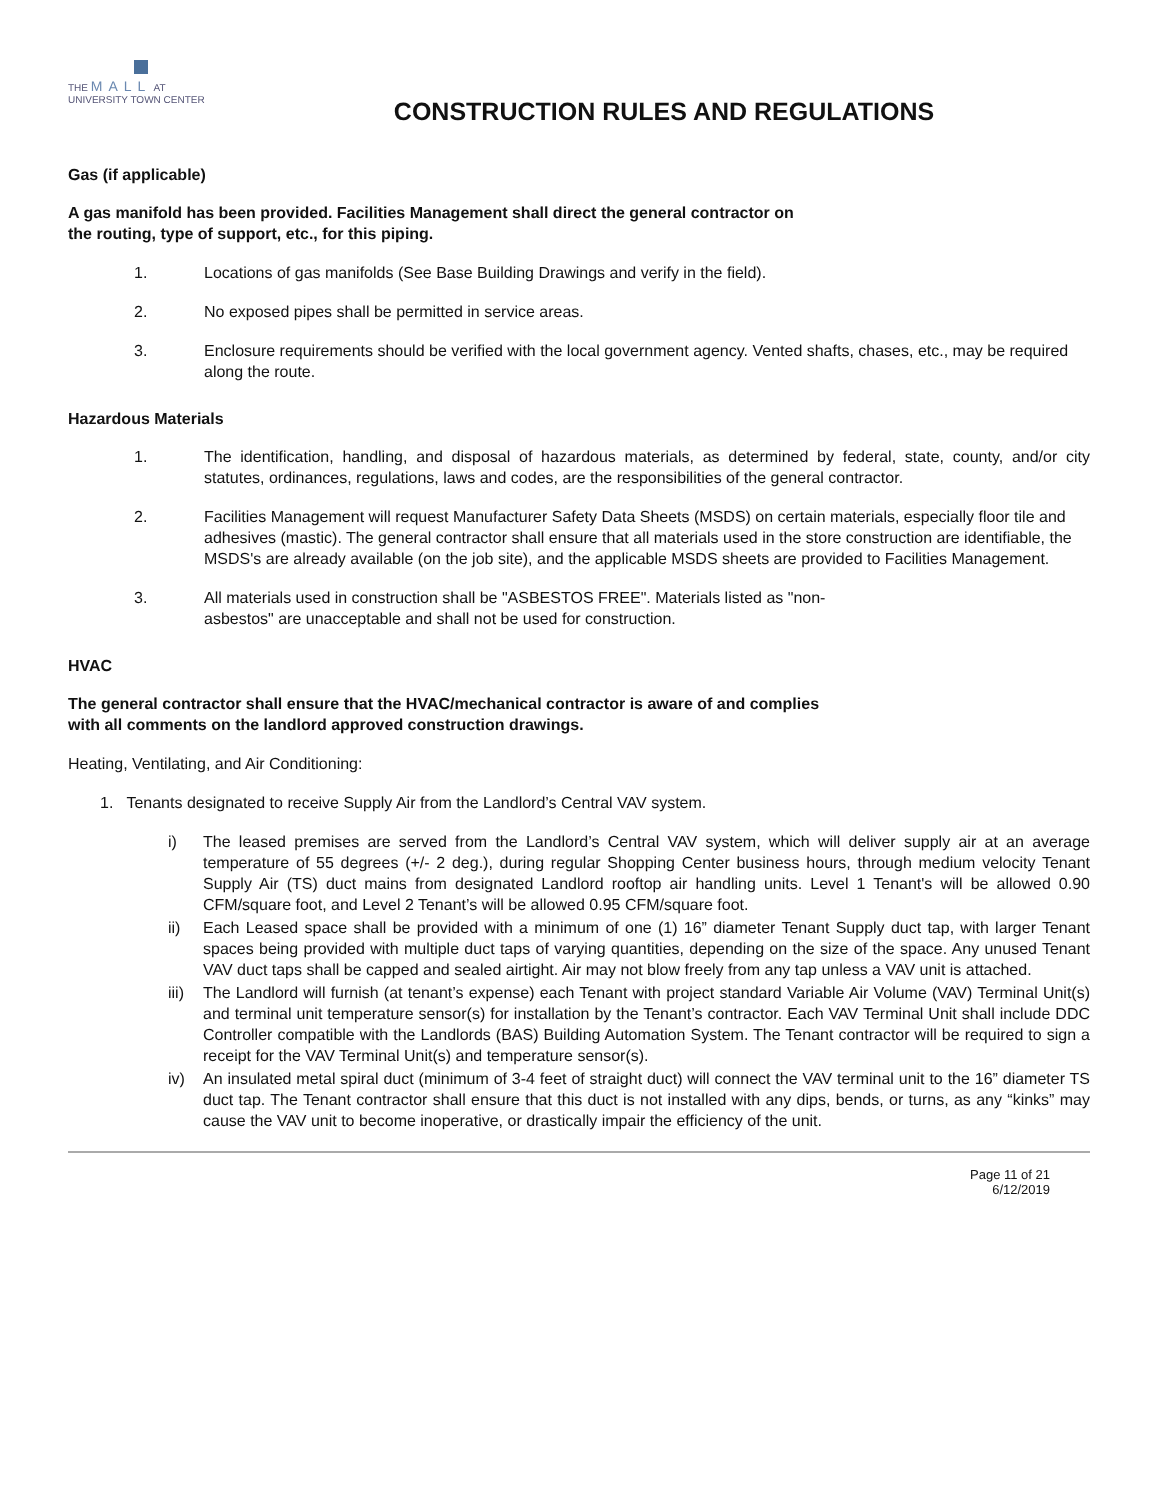THE MALL AT
UNIVERSITY TOWN CENTER
CONSTRUCTION RULES AND REGULATIONS
Gas (if applicable)
A gas manifold has been provided. Facilities Management shall direct the general contractor on
the routing, type of support, etc., for this piping.
1. Locations of gas manifolds (See Base Building Drawings and verify in the field).
2. No exposed pipes shall be permitted in service areas.
3. Enclosure requirements should be verified with the local government agency. Vented shafts, chases, etc., may be required along the route.
Hazardous Materials
1. The identification, handling, and disposal of hazardous materials, as determined by federal, state, county, and/or city statutes, ordinances, regulations, laws and codes, are the responsibilities of the general contractor.
2. Facilities Management will request Manufacturer Safety Data Sheets (MSDS) on certain materials, especially floor tile and adhesives (mastic). The general contractor shall ensure that all materials used in the store construction are identifiable, the MSDS's are already available (on the job site), and the applicable MSDS sheets are provided to Facilities Management.
3. All materials used in construction shall be "ASBESTOS FREE". Materials listed as "non-
asbestos" are unacceptable and shall not be used for construction.
HVAC
The general contractor shall ensure that the HVAC/mechanical contractor is aware of and complies
with all comments on the landlord approved construction drawings.
Heating, Ventilating, and Air Conditioning:
1. Tenants designated to receive Supply Air from the Landlord’s Central VAV system.
i) The leased premises are served from the Landlord’s Central VAV system, which will deliver supply air at an average temperature of 55 degrees (+/- 2 deg.), during regular Shopping Center business hours, through medium velocity Tenant Supply Air (TS) duct mains from designated Landlord rooftop air handling units. Level 1 Tenant's will be allowed 0.90 CFM/square foot, and Level 2 Tenant’s will be allowed 0.95 CFM/square foot.
ii) Each Leased space shall be provided with a minimum of one (1) 16” diameter Tenant Supply duct tap, with larger Tenant spaces being provided with multiple duct taps of varying quantities, depending on the size of the space. Any unused Tenant VAV duct taps shall be capped and sealed airtight. Air may not blow freely from any tap unless a VAV unit is attached.
iii) The Landlord will furnish (at tenant’s expense) each Tenant with project standard Variable Air Volume (VAV) Terminal Unit(s) and terminal unit temperature sensor(s) for installation by the Tenant’s contractor. Each VAV Terminal Unit shall include DDC Controller compatible with the Landlords (BAS) Building Automation System. The Tenant contractor will be required to sign a receipt for the VAV Terminal Unit(s) and temperature sensor(s).
iv) An insulated metal spiral duct (minimum of 3-4 feet of straight duct) will connect the VAV terminal unit to the 16” diameter TS duct tap. The Tenant contractor shall ensure that this duct is not installed with any dips, bends, or turns, as any “kinks” may cause the VAV unit to become inoperative, or drastically impair the efficiency of the unit.
Page 11 of 21
6/12/2019